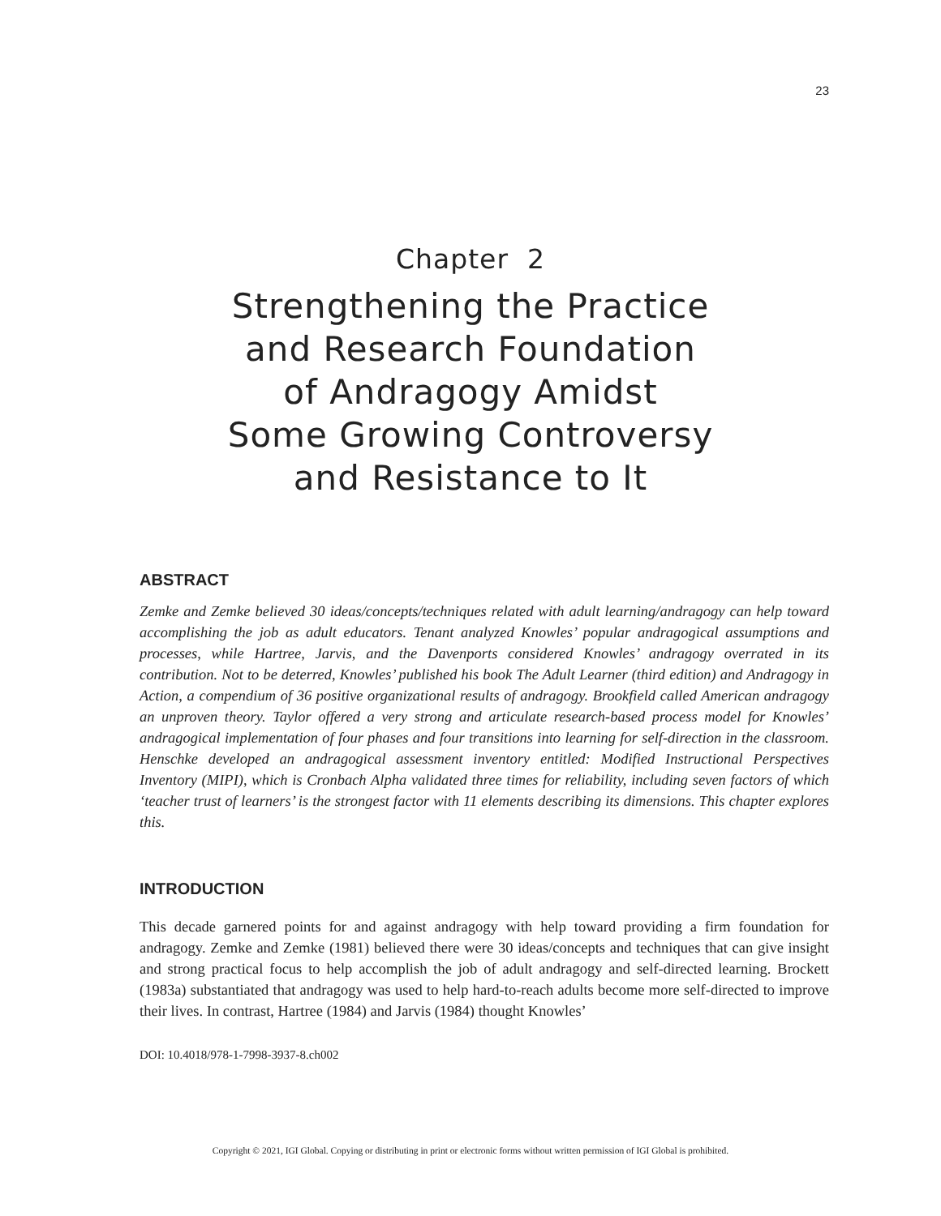23
Chapter 2
Strengthening the Practice
and Research Foundation
of Andragogy Amidst
Some Growing Controversy
and Resistance to It
ABSTRACT
Zemke and Zemke believed 30 ideas/concepts/techniques related with adult learning/andragogy can help toward accomplishing the job as adult educators. Tenant analyzed Knowles’ popular andragogical assumptions and processes, while Hartree, Jarvis, and the Davenports considered Knowles’ andragogy overrated in its contribution. Not to be deterred, Knowles’ published his book The Adult Learner (third edition) and Andragogy in Action, a compendium of 36 positive organizational results of andragogy. Brookfield called American andragogy an unproven theory. Taylor offered a very strong and articulate research-based process model for Knowles’ andragogical implementation of four phases and four transitions into learning for self-direction in the classroom. Henschke developed an andragogical assessment inventory entitled: Modified Instructional Perspectives Inventory (MIPI), which is Cronbach Alpha validated three times for reliability, including seven factors of which ‘teacher trust of learners’ is the strongest factor with 11 elements describing its dimensions. This chapter explores this.
INTRODUCTION
This decade garnered points for and against andragogy with help toward providing a firm foundation for andragogy. Zemke and Zemke (1981) believed there were 30 ideas/concepts and techniques that can give insight and strong practical focus to help accomplish the job of adult andragogy and self-directed learning. Brockett (1983a) substantiated that andragogy was used to help hard-to-reach adults become more self-directed to improve their lives. In contrast, Hartree (1984) and Jarvis (1984) thought Knowles’
DOI: 10.4018/978-1-7998-3937-8.ch002
Copyright © 2021, IGI Global. Copying or distributing in print or electronic forms without written permission of IGI Global is prohibited.